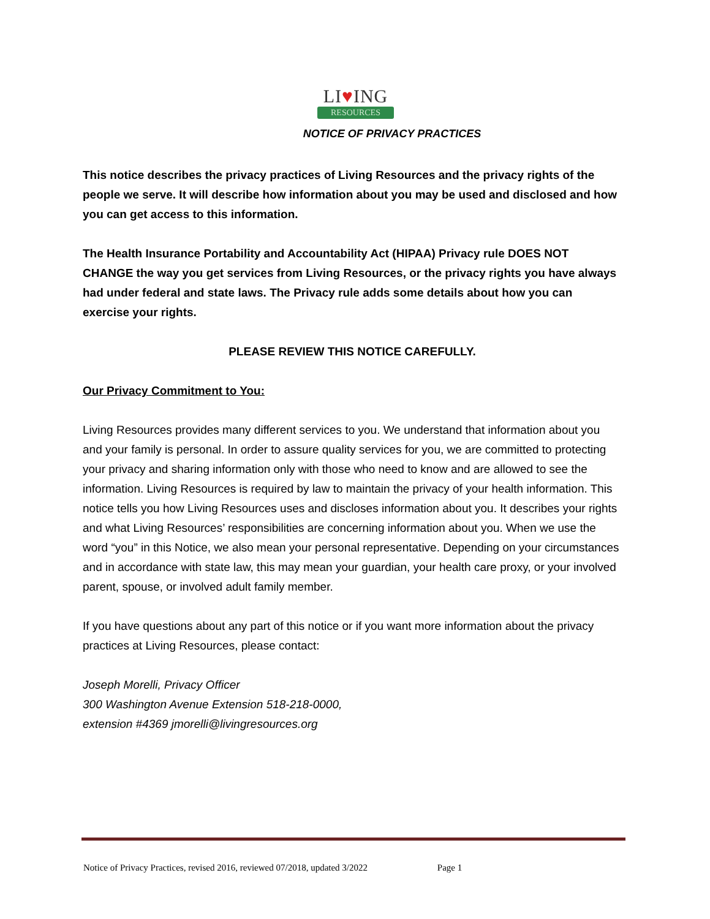LI♥ING
RESOURCES
NOTICE OF PRIVACY PRACTICES
This notice describes the privacy practices of Living Resources and the privacy rights of the people we serve. It will describe how information about you may be used and disclosed and how you can get access to this information.
The Health Insurance Portability and Accountability Act (HIPAA) Privacy rule DOES NOT CHANGE the way you get services from Living Resources, or the privacy rights you have always had under federal and state laws. The Privacy rule adds some details about how you can exercise your rights.
PLEASE REVIEW THIS NOTICE CAREFULLY.
Our Privacy Commitment to You:
Living Resources provides many different services to you. We understand that information about you and your family is personal. In order to assure quality services for you, we are committed to protecting your privacy and sharing information only with those who need to know and are allowed to see the information. Living Resources is required by law to maintain the privacy of your health information. This notice tells you how Living Resources uses and discloses information about you. It describes your rights and what Living Resources’ responsibilities are concerning information about you. When we use the word “you” in this Notice, we also mean your personal representative. Depending on your circumstances and in accordance with state law, this may mean your guardian, your health care proxy, or your involved parent, spouse, or involved adult family member.
If you have questions about any part of this notice or if you want more information about the privacy practices at Living Resources, please contact:
Joseph Morelli, Privacy Officer
300 Washington Avenue Extension 518-218-0000,
extension #4369 jmorelli@livingresources.org
Notice of Privacy Practices, revised 2016, reviewed 07/2018, updated 3/2022 Page 1